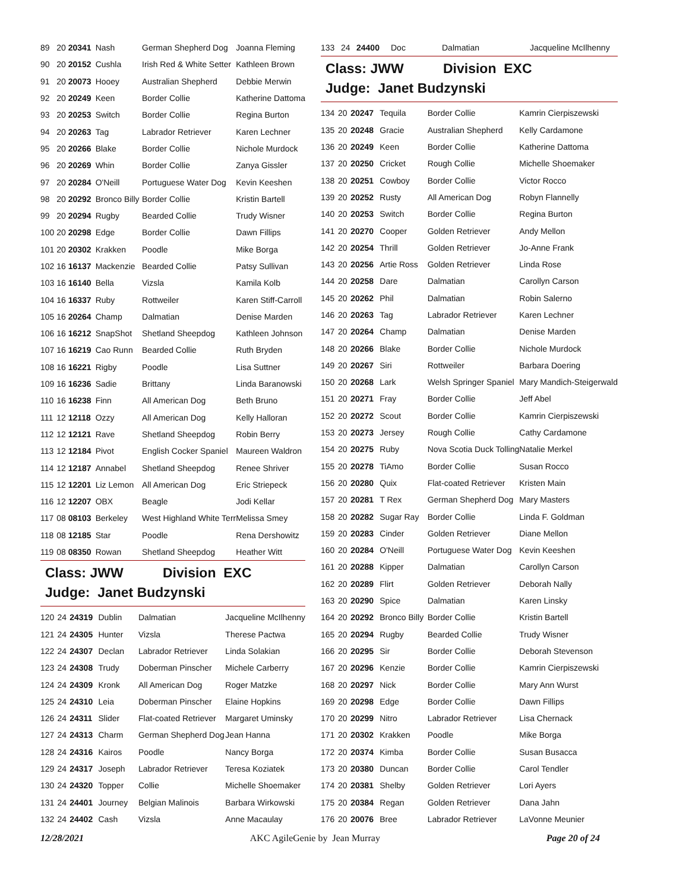| 89 | 20 | 20341 | Nash | German Shepherd Dog | Joanna Fleming |
| 90 | 20 | 20152 | Cushla | Irish Red & White Setter | Kathleen Brown |
| 91 | 20 | 20073 | Hooey | Australian Shepherd | Debbie Merwin |
| 92 | 20 | 20249 | Keen | Border Collie | Katherine Dattoma |
| 93 | 20 | 20253 | Switch | Border Collie | Regina Burton |
| 94 | 20 | 20263 | Tag | Labrador Retriever | Karen Lechner |
| 95 | 20 | 20266 | Blake | Border Collie | Nichole Murdock |
| 96 | 20 | 20269 | Whin | Border Collie | Zanya Gissler |
| 97 | 20 | 20284 | O'Neill | Portuguese Water Dog | Kevin Keeshen |
| 98 | 20 | 20292 | Bronco Billy | Border Collie | Kristin Bartell |
| 99 | 20 | 20294 | Rugby | Bearded Collie | Trudy Wisner |
| 100 | 20 | 20298 | Edge | Border Collie | Dawn Fillips |
| 101 | 20 | 20302 | Krakken | Poodle | Mike Borga |
| 102 | 16 | 16137 | Mackenzie | Bearded Collie | Patsy Sullivan |
| 103 | 16 | 16140 | Bella | Vizsla | Kamila Kolb |
| 104 | 16 | 16337 | Ruby | Rottweiler | Karen Stiff-Carroll |
| 105 | 16 | 20264 | Champ | Dalmatian | Denise Marden |
| 106 | 16 | 16212 | SnapShot | Shetland Sheepdog | Kathleen Johnson |
| 107 | 16 | 16219 | Cao Runn | Bearded Collie | Ruth Bryden |
| 108 | 16 | 16221 | Rigby | Poodle | Lisa Suttner |
| 109 | 16 | 16236 | Sadie | Brittany | Linda Baranowski |
| 110 | 16 | 16238 | Finn | All American Dog | Beth Bruno |
| 111 | 12 | 12118 | Ozzy | All American Dog | Kelly Halloran |
| 112 | 12 | 12121 | Rave | Shetland Sheepdog | Robin Berry |
| 113 | 12 | 12184 | Pivot | English Cocker Spaniel | Maureen Waldron |
| 114 | 12 | 12187 | Annabel | Shetland Sheepdog | Renee Shriver |
| 115 | 12 | 12201 | Liz Lemon | All American Dog | Eric Striepeck |
| 116 | 12 | 12207 | OBX | Beagle | Jodi Kellar |
| 117 | 08 | 08103 | Berkeley | West Highland White Terr | Melissa Smey |
| 118 | 08 | 12185 | Star | Poodle | Rena Dershowitz |
| 119 | 08 | 08350 | Rowan | Shetland Sheepdog | Heather Witt |
Class: JWW Division EXC
Judge: Janet Budzynski
| 120 | 24 | 24319 | Dublin | Dalmatian | Jacqueline McIlhenny |
| 121 | 24 | 24305 | Hunter | Vizsla | Therese Pactwa |
| 122 | 24 | 24307 | Declan | Labrador Retriever | Linda Solakian |
| 123 | 24 | 24308 | Trudy | Doberman Pinscher | Michele Carberry |
| 124 | 24 | 24309 | Kronk | All American Dog | Roger Matzke |
| 125 | 24 | 24310 | Leia | Doberman Pinscher | Elaine Hopkins |
| 126 | 24 | 24311 | Slider | Flat-coated Retriever | Margaret Uminsky |
| 127 | 24 | 24313 | Charm | German Shepherd Dog | Jean Hanna |
| 128 | 24 | 24316 | Kairos | Poodle | Nancy Borga |
| 129 | 24 | 24317 | Joseph | Labrador Retriever | Teresa Koziatek |
| 130 | 24 | 24320 | Topper | Collie | Michelle Shoemaker |
| 131 | 24 | 24401 | Journey | Belgian Malinois | Barbara Wirkowski |
| 132 | 24 | 24402 | Cash | Vizsla | Anne Macaulay |
| 133 | 24 | 24400 | Doc | Dalmatian | Jacqueline McIlhenny |
Class: JWW Division EXC
Judge: Janet Budzynski
| 134 | 20 | 20247 | Tequila | Border Collie | Kamrin Cierpiszewski |
| 135 | 20 | 20248 | Gracie | Australian Shepherd | Kelly Cardamone |
| 136 | 20 | 20249 | Keen | Border Collie | Katherine Dattoma |
| 137 | 20 | 20250 | Cricket | Rough Collie | Michelle Shoemaker |
| 138 | 20 | 20251 | Cowboy | Border Collie | Victor Rocco |
| 139 | 20 | 20252 | Rusty | All American Dog | Robyn Flannelly |
| 140 | 20 | 20253 | Switch | Border Collie | Regina Burton |
| 141 | 20 | 20270 | Cooper | Golden Retriever | Andy Mellon |
| 142 | 20 | 20254 | Thrill | Golden Retriever | Jo-Anne Frank |
| 143 | 20 | 20256 | Artie Ross | Golden Retriever | Linda Rose |
| 144 | 20 | 20258 | Dare | Dalmatian | Carollyn Carson |
| 145 | 20 | 20262 | Phil | Dalmatian | Robin Salerno |
| 146 | 20 | 20263 | Tag | Labrador Retriever | Karen Lechner |
| 147 | 20 | 20264 | Champ | Dalmatian | Denise Marden |
| 148 | 20 | 20266 | Blake | Border Collie | Nichole Murdock |
| 149 | 20 | 20267 | Siri | Rottweiler | Barbara Doering |
| 150 | 20 | 20268 | Lark | Welsh Springer Spaniel | Mary Mandich-Steigerwald |
| 151 | 20 | 20271 | Fray | Border Collie | Jeff Abel |
| 152 | 20 | 20272 | Scout | Border Collie | Kamrin Cierpiszewski |
| 153 | 20 | 20273 | Jersey | Rough Collie | Cathy Cardamone |
| 154 | 20 | 20275 | Ruby | Nova Scotia Duck Tolling | Natalie Merkel |
| 155 | 20 | 20278 | TiAmo | Border Collie | Susan Rocco |
| 156 | 20 | 20280 | Quix | Flat-coated Retriever | Kristen Main |
| 157 | 20 | 20281 | T Rex | German Shepherd Dog | Mary Masters |
| 158 | 20 | 20282 | Sugar Ray | Border Collie | Linda F. Goldman |
| 159 | 20 | 20283 | Cinder | Golden Retriever | Diane Mellon |
| 160 | 20 | 20284 | O'Neill | Portuguese Water Dog | Kevin Keeshen |
| 161 | 20 | 20288 | Kipper | Dalmatian | Carollyn Carson |
| 162 | 20 | 20289 | Flirt | Golden Retriever | Deborah Nally |
| 163 | 20 | 20290 | Spice | Dalmatian | Karen Linsky |
| 164 | 20 | 20292 | Bronco Billy | Border Collie | Kristin Bartell |
| 165 | 20 | 20294 | Rugby | Bearded Collie | Trudy Wisner |
| 166 | 20 | 20295 | Sir | Border Collie | Deborah Stevenson |
| 167 | 20 | 20296 | Kenzie | Border Collie | Kamrin Cierpiszewski |
| 168 | 20 | 20297 | Nick | Border Collie | Mary Ann Wurst |
| 169 | 20 | 20298 | Edge | Border Collie | Dawn Fillips |
| 170 | 20 | 20299 | Nitro | Labrador Retriever | Lisa Chernack |
| 171 | 20 | 20302 | Krakken | Poodle | Mike Borga |
| 172 | 20 | 20374 | Kimba | Border Collie | Susan Busacca |
| 173 | 20 | 20380 | Duncan | Border Collie | Carol Tendler |
| 174 | 20 | 20381 | Shelby | Golden Retriever | Lori Ayers |
| 175 | 20 | 20384 | Regan | Golden Retriever | Dana Jahn |
| 176 | 20 | 20076 | Bree | Labrador Retriever | LaVonne Meunier |
12/28/2021 AKC AgileGenie by Jean Murray Page 20 of 24